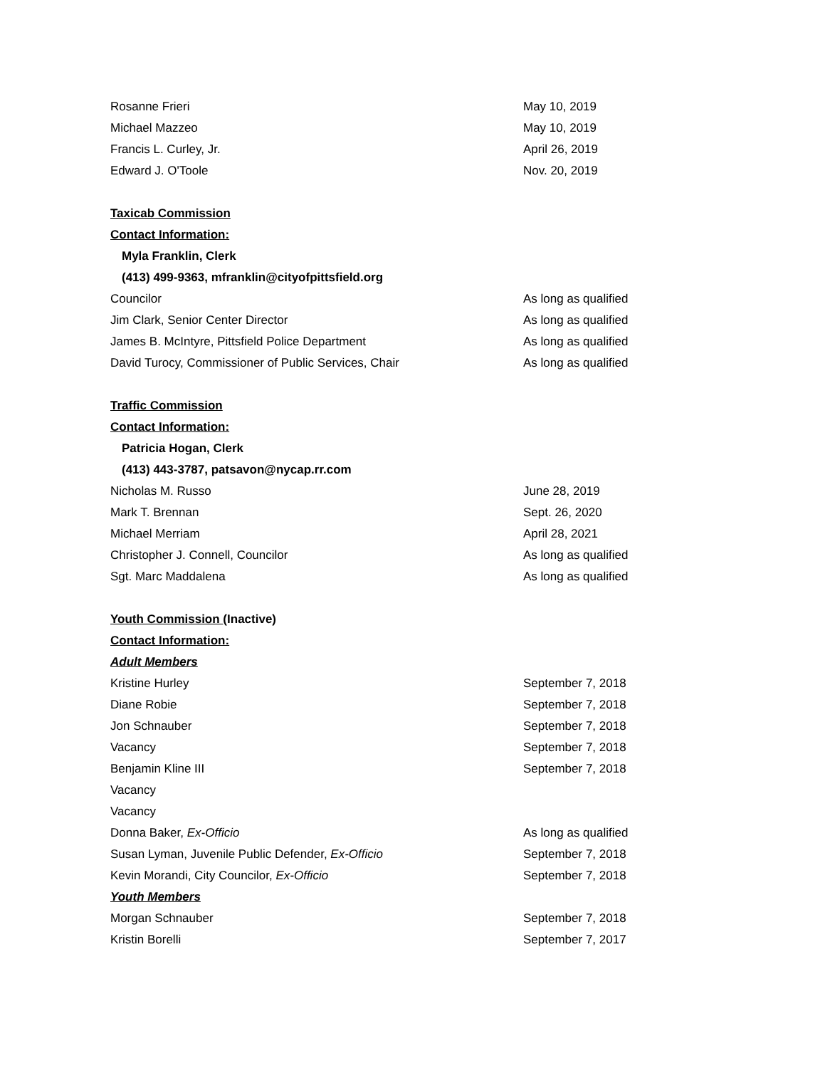Rosanne Frieri May 10, 2019
Michael Mazzeo May 10, 2019
Francis L. Curley, Jr. April 26, 2019
Edward J. O'Toole Nov. 20, 2019
Taxicab Commission
Contact Information:
Myla Franklin, Clerk
(413) 499-9363, mfranklin@cityofpittsfield.org
Councilor As long as qualified
Jim Clark, Senior Center Director As long as qualified
James B. McIntyre, Pittsfield Police Department As long as qualified
David Turocy, Commissioner of Public Services, Chair As long as qualified
Traffic Commission
Contact Information:
Patricia Hogan, Clerk
(413) 443-3787, patsavon@nycap.rr.com
Nicholas M. Russo June 28, 2019
Mark T. Brennan Sept. 26, 2020
Michael Merriam April 28, 2021
Christopher J. Connell, Councilor As long as qualified
Sgt. Marc Maddalena As long as qualified
Youth Commission (Inactive)
Contact Information:
Adult Members
Kristine Hurley September 7, 2018
Diane Robie September 7, 2018
Jon Schnauber September 7, 2018
Vacancy September 7, 2018
Benjamin Kline III September 7, 2018
Vacancy
Vacancy
Donna Baker, Ex-Officio As long as qualified
Susan Lyman, Juvenile Public Defender, Ex-Officio September 7, 2018
Kevin Morandi, City Councilor, Ex-Officio September 7, 2018
Youth Members
Morgan Schnauber September 7, 2018
Kristin Borelli September 7, 2017